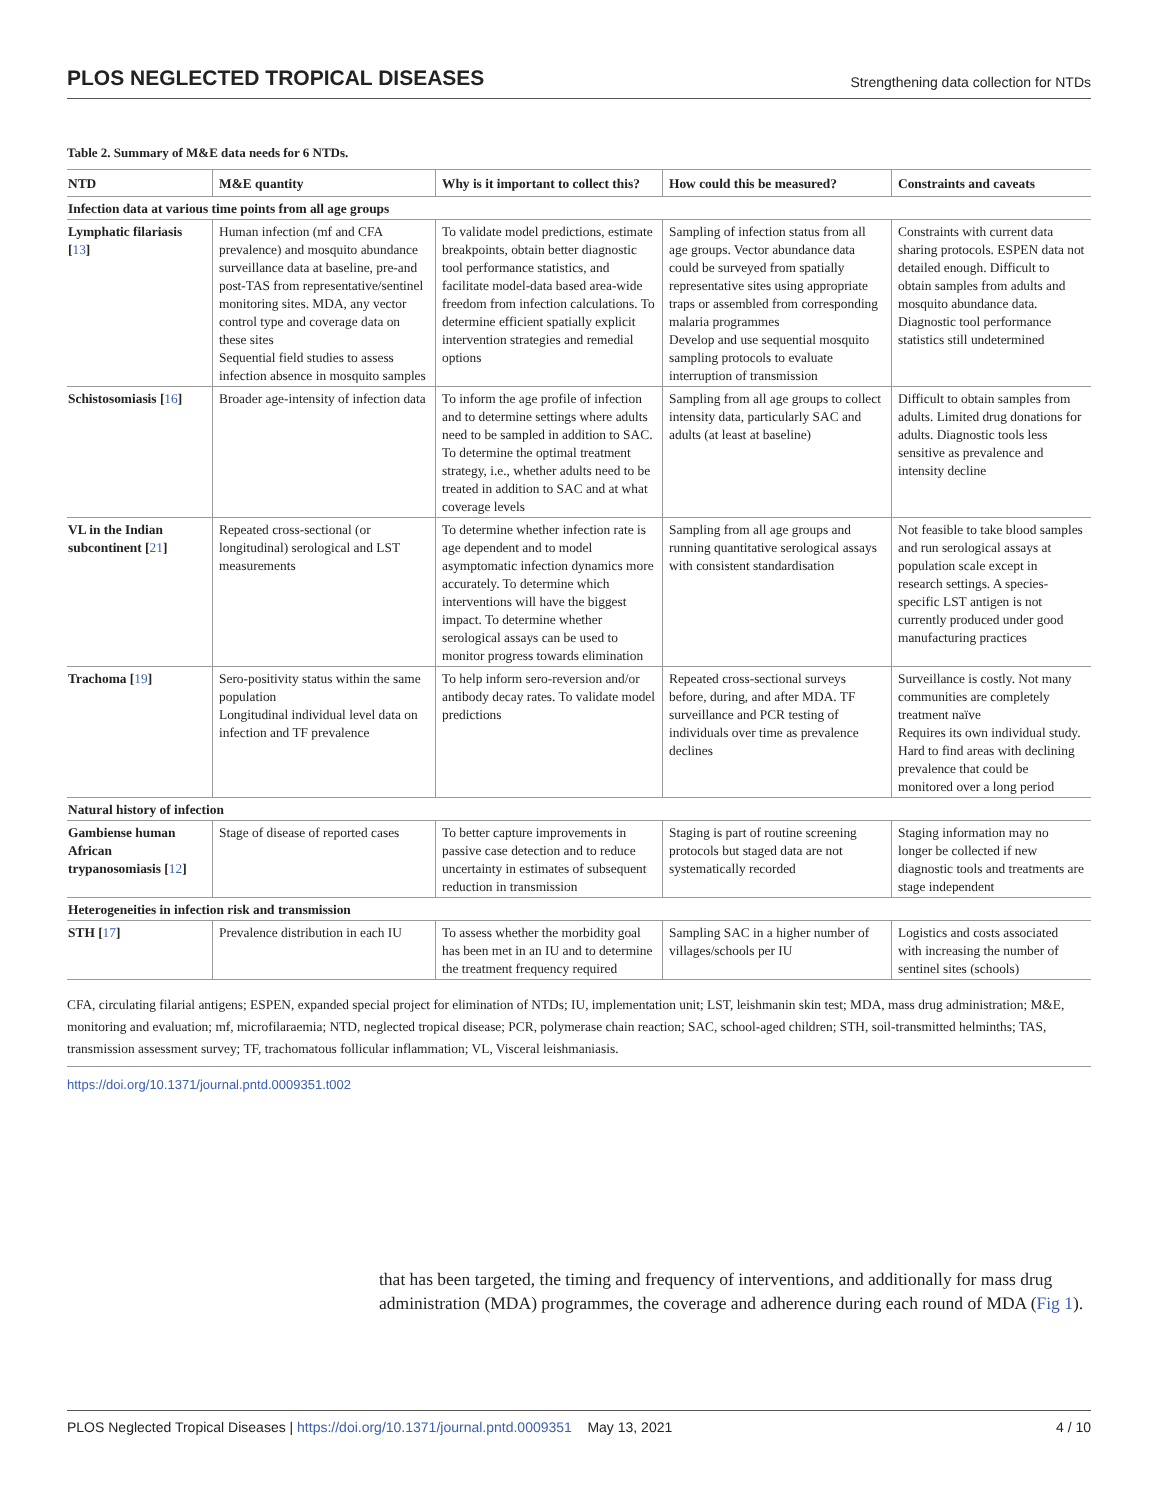PLOS NEGLECTED TROPICAL DISEASES Strengthening data collection for NTDs
Table 2. Summary of M&E data needs for 6 NTDs.
| NTD | M&E quantity | Why is it important to collect this? | How could this be measured? | Constraints and caveats |
| --- | --- | --- | --- | --- |
| Infection data at various time points from all age groups | | | | |
| Lymphatic filariasis [ 13 ] | Human infection (mf and CFA prevalence) and mosquito abundance surveillance data at baseline, pre-and post-TAS from representative/sentinel monitoring sites. MDA, any vector control type and coverage data on these sites Sequential field studies to assess infection absence in mosquito samples | To validate model predictions, estimate breakpoints, obtain better diagnostic tool performance statistics, and facilitate model-data based area-wide freedom from infection calculations. To determine efficient spatially explicit intervention strategies and remedial options | Sampling of infection status from all age groups. Vector abundance data could be surveyed from spatially representative sites using appropriate traps or assembled from corresponding malaria programmes Develop and use sequential mosquito sampling protocols to evaluate interruption of transmission | Constraints with current data sharing protocols. ESPEN data not detailed enough. Difficult to obtain samples from adults and mosquito abundance data. Diagnostic tool performance statistics still undetermined |
| Schistosomiasis [ 16 ] | Broader age-intensity of infection data | To inform the age profile of infection and to determine settings where adults need to be sampled in addition to SAC. To determine the optimal treatment strategy, i.e., whether adults need to be treated in addition to SAC and at what coverage levels | Sampling from all age groups to collect intensity data, particularly SAC and adults (at least at baseline) | Difficult to obtain samples from adults. Limited drug donations for adults. Diagnostic tools less sensitive as prevalence and intensity decline |
| VL in the Indian subcontinent [ 21 ] | Repeated cross-sectional (or longitudinal) serological and LST measurements | To determine whether infection rate is age dependent and to model asymptomatic infection dynamics more accurately. To determine which interventions will have the biggest impact. To determine whether serological assays can be used to monitor progress towards elimination | Sampling from all age groups and running quantitative serological assays with consistent standardisation | Not feasible to take blood samples and run serological assays at population scale except in research settings. A species-specific LST antigen is not currently produced under good manufacturing practices |
| Trachoma [ 19 ] | Sero-positivity status within the same population Longitudinal individual level data on infection and TF prevalence | To help inform sero-reversion and/or antibody decay rates. To validate model predictions | Repeated cross-sectional surveys before, during, and after MDA. TF surveillance and PCR testing of individuals over time as prevalence declines | Surveillance is costly. Not many communities are completely treatment naïve Requires its own individual study. Hard to find areas with declining prevalence that could be monitored over a long period |
| Natural history of infection | | | | |
| Gambiense human African trypanosomiasis [ 12 ] | Stage of disease of reported cases | To better capture improvements in passive case detection and to reduce uncertainty in estimates of subsequent reduction in transmission | Staging is part of routine screening protocols but staged data are not systematically recorded | Staging information may no longer be collected if new diagnostic tools and treatments are stage independent |
| Heterogeneities in infection risk and transmission | | | | |
| STH [ 17 ] | Prevalence distribution in each IU | To assess whether the morbidity goal has been met in an IU and to determine the treatment frequency required | Sampling SAC in a higher number of villages/schools per IU | Logistics and costs associated with increasing the number of sentinel sites (schools) |
CFA, circulating filarial antigens; ESPEN, expanded special project for elimination of NTDs; IU, implementation unit; LST, leishmanin skin test; MDA, mass drug administration; M&E, monitoring and evaluation; mf, microfilaraemia; NTD, neglected tropical disease; PCR, polymerase chain reaction; SAC, school-aged children; STH, soil-transmitted helminths; TAS, transmission assessment survey; TF, trachomatous follicular inflammation; VL, Visceral leishmaniasis.
https://doi.org/10.1371/journal.pntd.0009351.t002
that has been targeted, the timing and frequency of interventions, and additionally for mass drug administration (MDA) programmes, the coverage and adherence during each round of MDA (Fig 1).
PLOS Neglected Tropical Diseases | https://doi.org/10.1371/journal.pntd.0009351 May 13, 2021 4 / 10